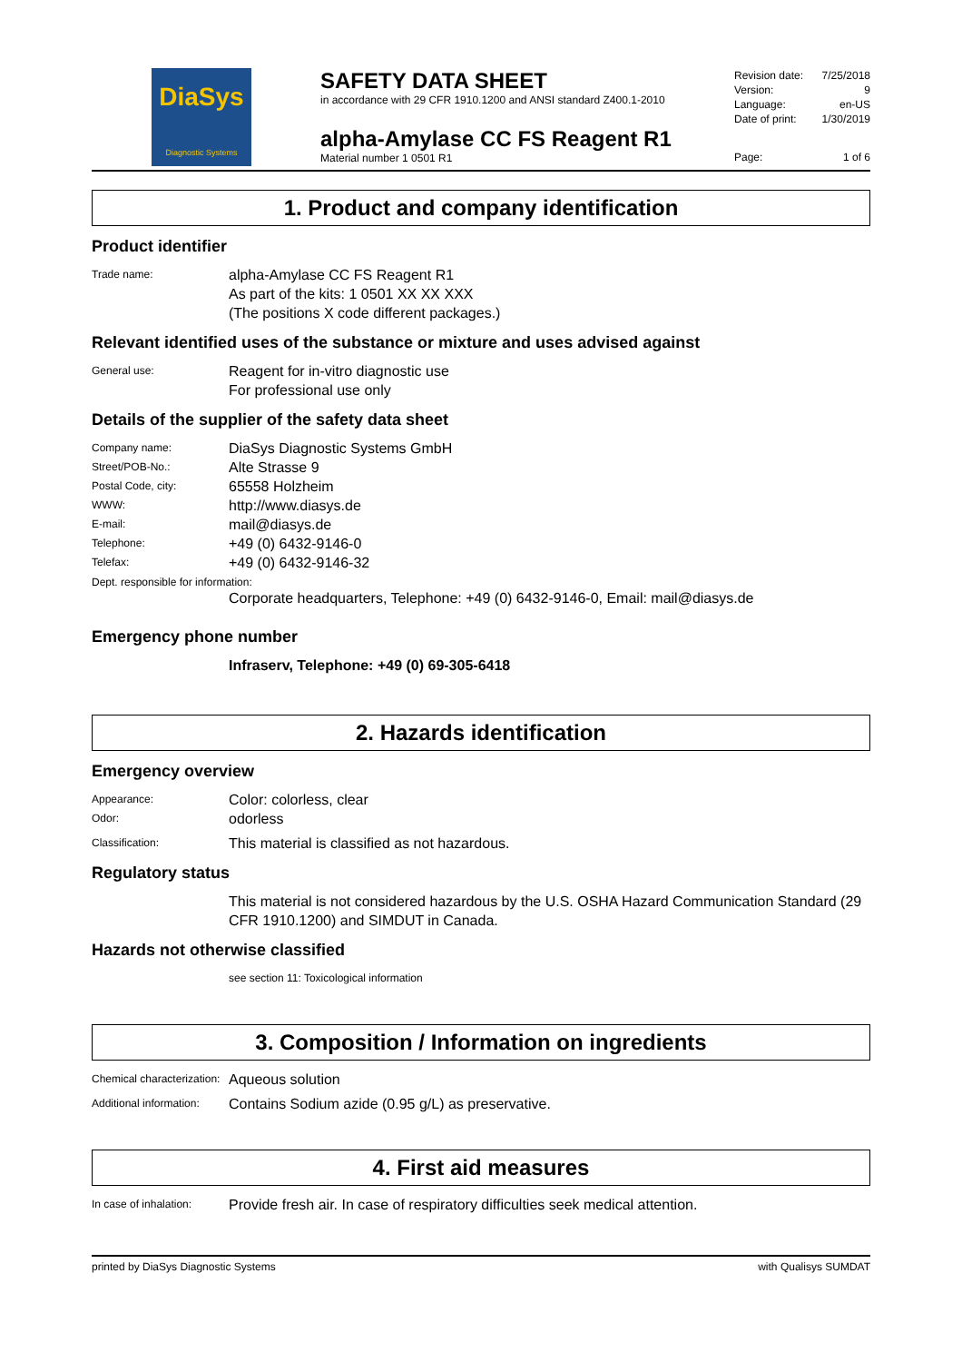DiaSys
Diagnostic Systems
SAFETY DATA SHEET
in accordance with 29 CFR 1910.1200 and ANSI standard Z400.1-2010
alpha-Amylase CC FS Reagent R1
Material number 1 0501 R1
Revision date: 7/25/2018
Version: 9
Language: en-US
Date of print: 1/30/2019
Page: 1 of 6
1. Product and company identification
Product identifier
Trade name:
alpha-Amylase CC FS Reagent R1
As part of the kits: 1 0501 XX XX XXX
(The positions X code different packages.)
Relevant identified uses of the substance or mixture and uses advised against
General use:
Reagent for in-vitro diagnostic use
For professional use only
Details of the supplier of the safety data sheet
Company name:
DiaSys Diagnostic Systems GmbH
Street/POB-No.:
Alte Strasse 9
Postal Code, city:
65558 Holzheim
WWW:
http://www.diasys.de
E-mail:
mail@diasys.de
Telephone:
+49 (0) 6432-9146-0
Telefax:
+49 (0) 6432-9146-32
Dept. responsible for information:
Corporate headquarters, Telephone: +49 (0) 6432-9146-0, Email: mail@diasys.de
Emergency phone number
Infraserv, Telephone: +49 (0) 69-305-6418
2. Hazards identification
Emergency overview
Appearance:
Color: colorless, clear
Odor:
odorless
Classification:
This material is classified as not hazardous.
Regulatory status
This material is not considered hazardous by the U.S. OSHA Hazard Communication Standard (29 CFR 1910.1200) and SIMDUT in Canada.
Hazards not otherwise classified
see section 11: Toxicological information
3. Composition / Information on ingredients
Chemical characterization:
Aqueous solution
Additional information:
Contains Sodium azide (0.95 g/L) as preservative.
4. First aid measures
In case of inhalation:
Provide fresh air. In case of respiratory difficulties seek medical attention.
printed by DiaSys Diagnostic Systems with Qualisys SUMDAT